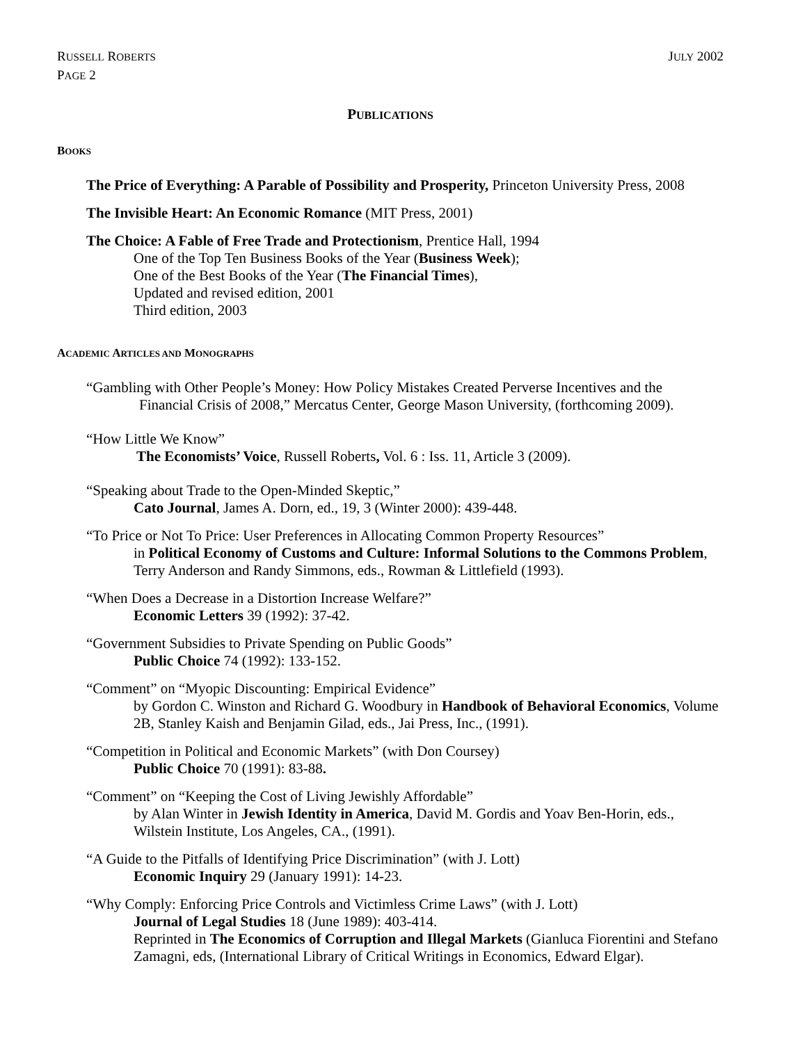RUSSELL ROBERTS
PAGE 2
JULY 2002
PUBLICATIONS
BOOKS
The Price of Everything: A Parable of Possibility and Prosperity, Princeton University Press, 2008
The Invisible Heart: An Economic Romance (MIT Press, 2001)
The Choice: A Fable of Free Trade and Protectionism, Prentice Hall, 1994
One of the Top Ten Business Books of the Year (Business Week);
One of the Best Books of the Year (The Financial Times),
Updated and revised edition, 2001
Third edition, 2003
ACADEMIC ARTICLES AND MONOGRAPHS
“Gambling with Other People’s Money: How Policy Mistakes Created Perverse Incentives and the
Financial Crisis of 2008,” Mercatus Center, George Mason University, (forthcoming 2009).
“How Little We Know”
The Economists’ Voice, Russell Roberts, Vol. 6 : Iss. 11, Article 3 (2009).
“Speaking about Trade to the Open-Minded Skeptic,”
Cato Journal, James A. Dorn, ed., 19, 3 (Winter 2000): 439-448.
“To Price or Not To Price: User Preferences in Allocating Common Property Resources”
in Political Economy of Customs and Culture: Informal Solutions to the Commons Problem, Terry Anderson and Randy Simmons, eds., Rowman & Littlefield (1993).
“When Does a Decrease in a Distortion Increase Welfare?”
Economic Letters 39 (1992): 37-42.
“Government Subsidies to Private Spending on Public Goods”
Public Choice 74 (1992): 133-152.
“Comment” on “Myopic Discounting: Empirical Evidence”
by Gordon C. Winston and Richard G. Woodbury in Handbook of Behavioral Economics, Volume 2B, Stanley Kaish and Benjamin Gilad, eds., Jai Press, Inc., (1991).
“Competition in Political and Economic Markets” (with Don Coursey)
Public Choice 70 (1991): 83-88.
“Comment” on “Keeping the Cost of Living Jewishly Affordable”
by Alan Winter in Jewish Identity in America, David M. Gordis and Yoav Ben-Horin, eds., Wilstein Institute, Los Angeles, CA., (1991).
“A Guide to the Pitfalls of Identifying Price Discrimination” (with J. Lott)
Economic Inquiry 29 (January 1991): 14-23.
“Why Comply: Enforcing Price Controls and Victimless Crime Laws” (with J. Lott)
Journal of Legal Studies 18 (June 1989): 403-414.
Reprinted in The Economics of Corruption and Illegal Markets (Gianluca Fiorentini and Stefano Zamagni, eds, (International Library of Critical Writings in Economics, Edward Elgar).